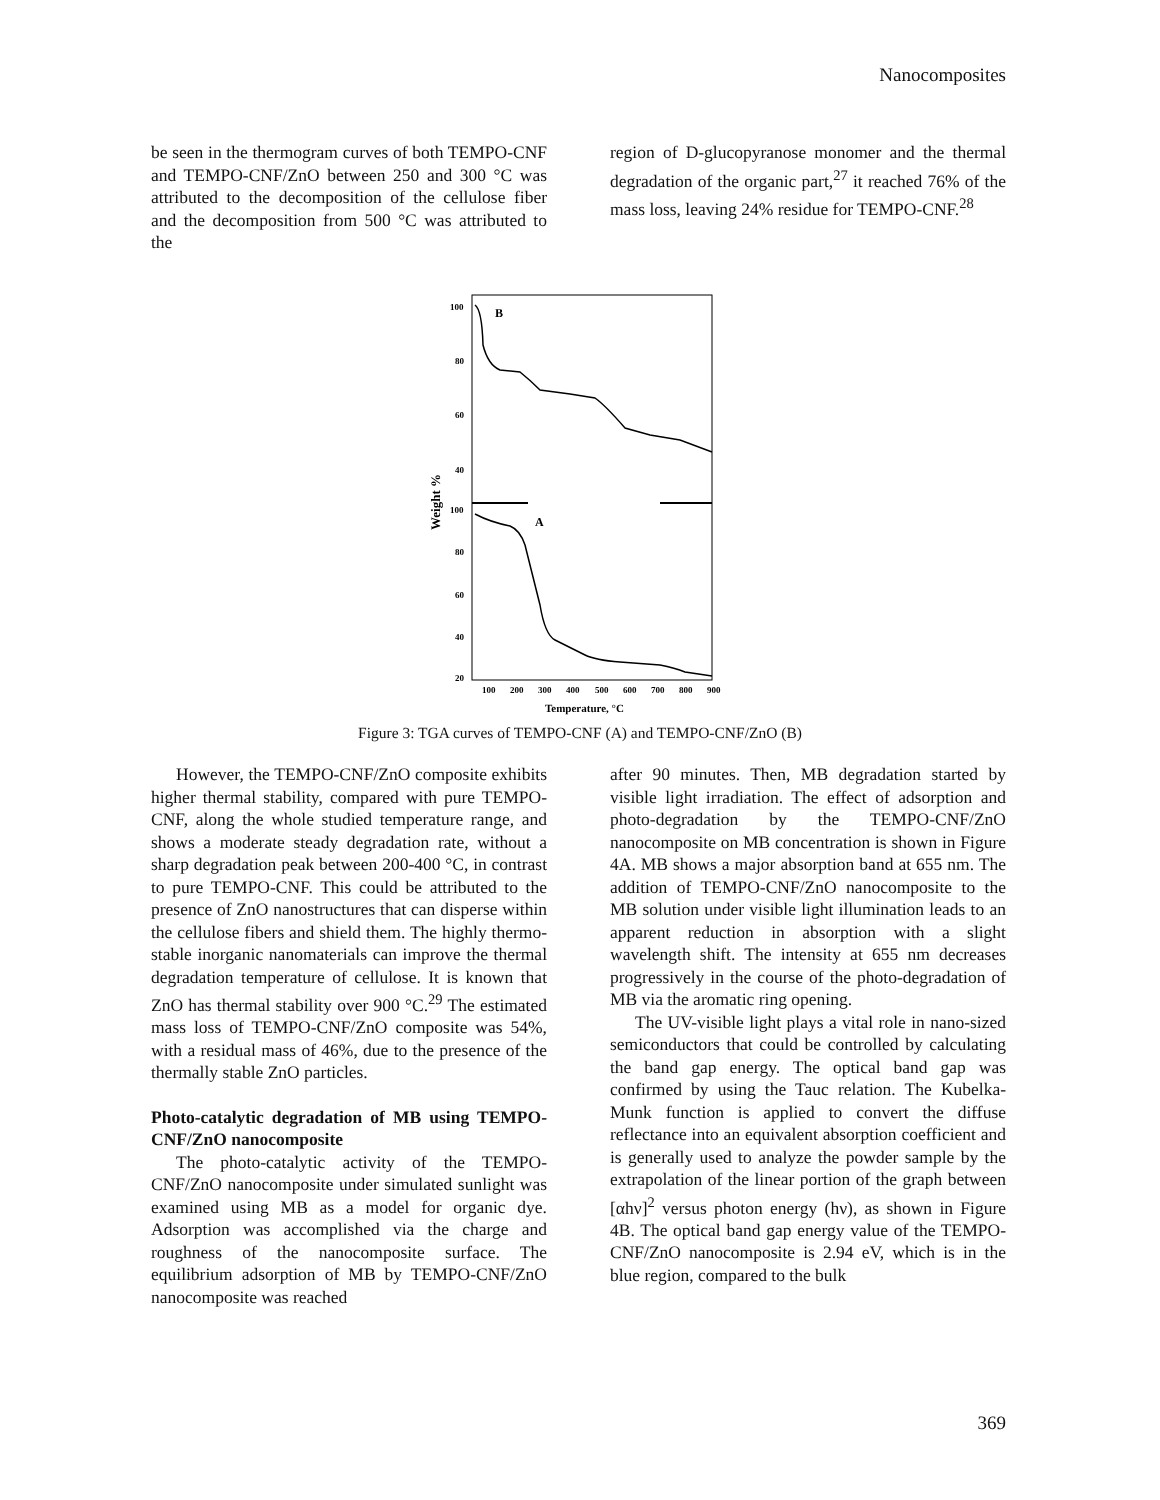Nanocomposites
be seen in the thermogram curves of both TEMPO-CNF and TEMPO-CNF/ZnO between 250 and 300 °C was attributed to the decomposition of the cellulose fiber and the decomposition from 500 °C was attributed to the
region of D-glucopyranose monomer and the thermal degradation of the organic part,<sup>27</sup> it reached 76% of the mass loss, leaving 24% residue for TEMPO-CNF.<sup>28</sup>
100
80
60
40
100
80
60
40
20
B
A
100
200
300
400
500
600
700
800
900
Temperature, °C
Weight %
Figure 3: TGA curves of TEMPO-CNF (A) and TEMPO-CNF/ZnO (B)
However, the TEMPO-CNF/ZnO composite exhibits higher thermal stability, compared with pure TEMPO-CNF, along the whole studied temperature range, and shows a moderate steady degradation rate, without a sharp degradation peak between 200-400 °C, in contrast to pure TEMPO-CNF. This could be attributed to the presence of ZnO nanostructures that can disperse within the cellulose fibers and shield them. The highly thermo-stable inorganic nanomaterials can improve the thermal degradation temperature of cellulose. It is known that ZnO has thermal stability over 900 °C.<sup>29</sup> The estimated mass loss of TEMPO-CNF/ZnO composite was 54%, with a residual mass of 46%, due to the presence of the thermally stable ZnO particles.
Photo-catalytic degradation of MB using TEMPO-CNF/ZnO nanocomposite
The photo-catalytic activity of the TEMPO-CNF/ZnO nanocomposite under simulated sunlight was examined using MB as a model for organic dye. Adsorption was accomplished via the charge and roughness of the nanocomposite surface. The equilibrium adsorption of MB by TEMPO-CNF/ZnO nanocomposite was reached
after 90 minutes. Then, MB degradation started by visible light irradiation. The effect of adsorption and photo-degradation by the TEMPO-CNF/ZnO nanocomposite on MB concentration is shown in Figure 4A. MB shows a major absorption band at 655 nm. The addition of TEMPO-CNF/ZnO nanocomposite to the MB solution under visible light illumination leads to an apparent reduction in absorption with a slight wavelength shift. The intensity at 655 nm decreases progressively in the course of the photo-degradation of MB via the aromatic ring opening.
The UV-visible light plays a vital role in nano-sized semiconductors that could be controlled by calculating the band gap energy. The optical band gap was confirmed by using the Tauc relation. The Kubelka-Munk function is applied to convert the diffuse reflectance into an equivalent absorption coefficient and is generally used to analyze the powder sample by the extrapolation of the linear portion of the graph between [αhν]<sup>2</sup> versus photon energy (hν), as shown in Figure 4B. The optical band gap energy value of the TEMPO-CNF/ZnO nanocomposite is 2.94 eV, which is in the blue region, compared to the bulk
369